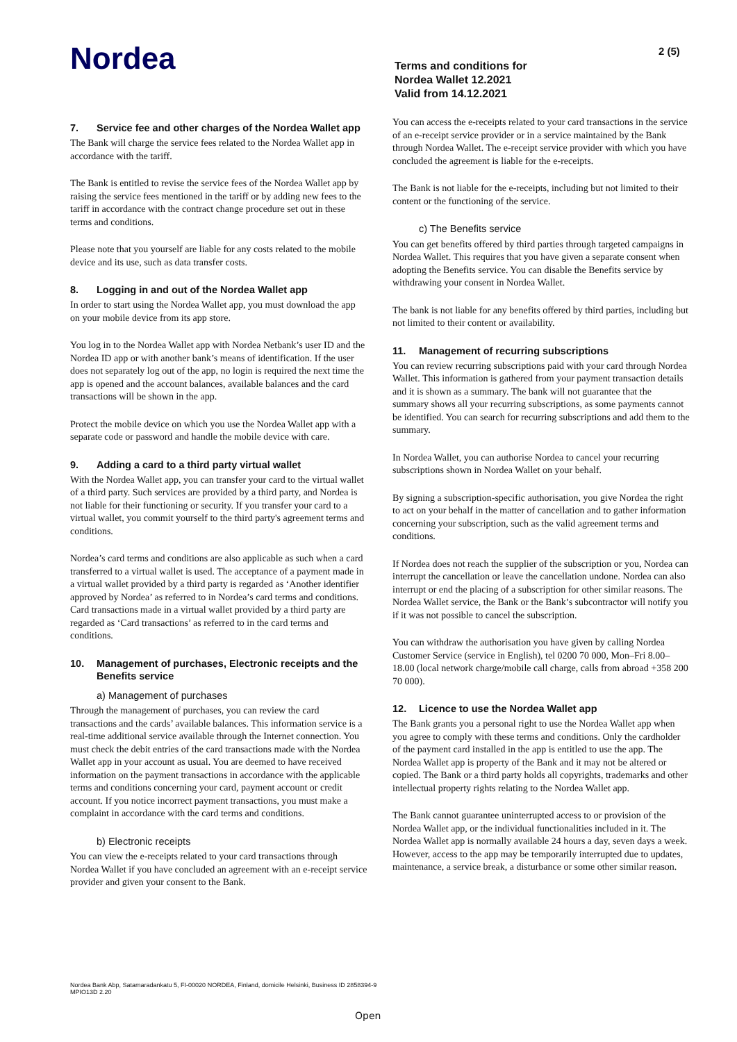Nordea
Terms and conditions for
Nordea Wallet 12.2021
Valid from 14.12.2021
2 (5)
7. Service fee and other charges of the Nordea Wallet app
The Bank will charge the service fees related to the Nordea Wallet app in accordance with the tariff.
The Bank is entitled to revise the service fees of the Nordea Wallet app by raising the service fees mentioned in the tariff or by adding new fees to the tariff in accordance with the contract change procedure set out in these terms and conditions.
Please note that you yourself are liable for any costs related to the mobile device and its use, such as data transfer costs.
8. Logging in and out of the Nordea Wallet app
In order to start using the Nordea Wallet app, you must download the app on your mobile device from its app store.
You log in to the Nordea Wallet app with Nordea Netbank’s user ID and the Nordea ID app or with another bank’s means of identification. If the user does not separately log out of the app, no login is required the next time the app is opened and the account balances, available balances and the card transactions will be shown in the app.
Protect the mobile device on which you use the Nordea Wallet app with a separate code or password and handle the mobile device with care.
9. Adding a card to a third party virtual wallet
With the Nordea Wallet app, you can transfer your card to the virtual wallet of a third party. Such services are provided by a third party, and Nordea is not liable for their functioning or security. If you transfer your card to a virtual wallet, you commit yourself to the third party's agreement terms and conditions.
Nordea’s card terms and conditions are also applicable as such when a card transferred to a virtual wallet is used. The acceptance of a payment made in a virtual wallet provided by a third party is regarded as ‘Another identifier approved by Nordea’ as referred to in Nordea’s card terms and conditions. Card transactions made in a virtual wallet provided by a third party are regarded as ‘Card transactions’ as referred to in the card terms and conditions.
10. Management of purchases, Electronic receipts and the Benefits service
a) Management of purchases
Through the management of purchases, you can review the card transactions and the cards’ available balances. This information service is a real-time additional service available through the Internet connection. You must check the debit entries of the card transactions made with the Nordea Wallet app in your account as usual. You are deemed to have received information on the payment transactions in accordance with the applicable terms and conditions concerning your card, payment account or credit account. If you notice incorrect payment transactions, you must make a complaint in accordance with the card terms and conditions.
b) Electronic receipts
You can view the e-receipts related to your card transactions through Nordea Wallet if you have concluded an agreement with an e-receipt service provider and given your consent to the Bank.
You can access the e-receipts related to your card transactions in the service of an e-receipt service provider or in a service maintained by the Bank through Nordea Wallet. The e-receipt service provider with which you have concluded the agreement is liable for the e-receipts.
The Bank is not liable for the e-receipts, including but not limited to their content or the functioning of the service.
c) The Benefits service
You can get benefits offered by third parties through targeted campaigns in Nordea Wallet. This requires that you have given a separate consent when adopting the Benefits service. You can disable the Benefits service by withdrawing your consent in Nordea Wallet.
The bank is not liable for any benefits offered by third parties, including but not limited to their content or availability.
11. Management of recurring subscriptions
You can review recurring subscriptions paid with your card through Nordea Wallet. This information is gathered from your payment transaction details and it is shown as a summary. The bank will not guarantee that the summary shows all your recurring subscriptions, as some payments cannot be identified. You can search for recurring subscriptions and add them to the summary.
In Nordea Wallet, you can authorise Nordea to cancel your recurring subscriptions shown in Nordea Wallet on your behalf.
By signing a subscription-specific authorisation, you give Nordea the right to act on your behalf in the matter of cancellation and to gather information concerning your subscription, such as the valid agreement terms and conditions.
If Nordea does not reach the supplier of the subscription or you, Nordea can interrupt the cancellation or leave the cancellation undone. Nordea can also interrupt or end the placing of a subscription for other similar reasons. The Nordea Wallet service, the Bank or the Bank’s subcontractor will notify you if it was not possible to cancel the subscription.
You can withdraw the authorisation you have given by calling Nordea Customer Service (service in English), tel 0200 70 000, Mon–Fri 8.00–18.00 (local network charge/mobile call charge, calls from abroad +358 200 70 000).
12. Licence to use the Nordea Wallet app
The Bank grants you a personal right to use the Nordea Wallet app when you agree to comply with these terms and conditions. Only the cardholder of the payment card installed in the app is entitled to use the app. The Nordea Wallet app is property of the Bank and it may not be altered or copied. The Bank or a third party holds all copyrights, trademarks and other intellectual property rights relating to the Nordea Wallet app.
The Bank cannot guarantee uninterrupted access to or provision of the Nordea Wallet app, or the individual functionalities included in it. The Nordea Wallet app is normally available 24 hours a day, seven days a week. However, access to the app may be temporarily interrupted due to updates, maintenance, a service break, a disturbance or some other similar reason.
Nordea Bank Abp, Satamaradankatu 5, FI-00020 NORDEA, Finland, domicile Helsinki, Business ID 2858394-9
MPIO13D 2.20
Open